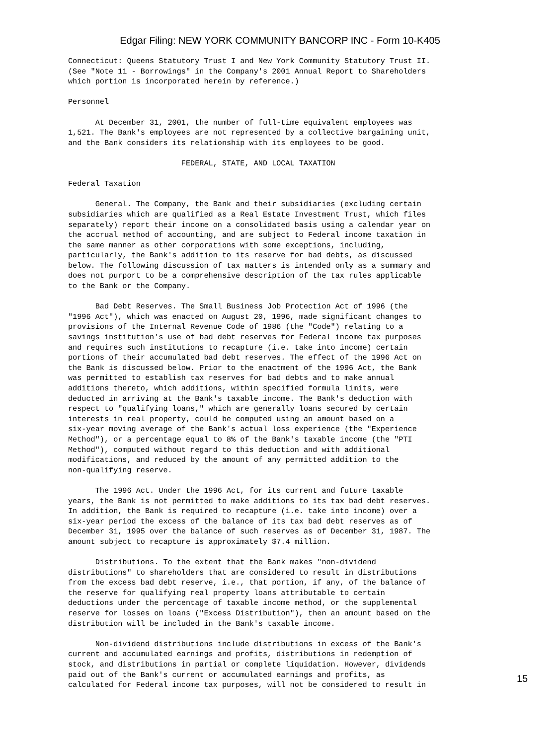Edgar Filing: NEW YORK COMMUNITY BANCORP INC - Form 10-K405
Connecticut: Queens Statutory Trust I and New York Community Statutory Trust II.
(See "Note 11 - Borrowings" in the Company's 2001 Annual Report to Shareholders
which portion is incorporated herein by reference.)

Personnel

      At December 31, 2001, the number of full-time equivalent employees was
1,521. The Bank's employees are not represented by a collective bargaining unit,
and the Bank considers its relationship with its employees to be good.

                         FEDERAL, STATE, AND LOCAL TAXATION

Federal Taxation

      General. The Company, the Bank and their subsidiaries (excluding certain
subsidiaries which are qualified as a Real Estate Investment Trust, which files
separately) report their income on a consolidated basis using a calendar year on
the accrual method of accounting, and are subject to Federal income taxation in
the same manner as other corporations with some exceptions, including,
particularly, the Bank's addition to its reserve for bad debts, as discussed
below. The following discussion of tax matters is intended only as a summary and
does not purport to be a comprehensive description of the tax rules applicable
to the Bank or the Company.

      Bad Debt Reserves. The Small Business Job Protection Act of 1996 (the
"1996 Act"), which was enacted on August 20, 1996, made significant changes to
provisions of the Internal Revenue Code of 1986 (the "Code") relating to a
savings institution's use of bad debt reserves for Federal income tax purposes
and requires such institutions to recapture (i.e. take into income) certain
portions of their accumulated bad debt reserves. The effect of the 1996 Act on
the Bank is discussed below. Prior to the enactment of the 1996 Act, the Bank
was permitted to establish tax reserves for bad debts and to make annual
additions thereto, which additions, within specified formula limits, were
deducted in arriving at the Bank's taxable income. The Bank's deduction with
respect to "qualifying loans," which are generally loans secured by certain
interests in real property, could be computed using an amount based on a
six-year moving average of the Bank's actual loss experience (the "Experience
Method"), or a percentage equal to 8% of the Bank's taxable income (the "PTI
Method"), computed without regard to this deduction and with additional
modifications, and reduced by the amount of any permitted addition to the
non-qualifying reserve.

      The 1996 Act. Under the 1996 Act, for its current and future taxable
years, the Bank is not permitted to make additions to its tax bad debt reserves.
In addition, the Bank is required to recapture (i.e. take into income) over a
six-year period the excess of the balance of its tax bad debt reserves as of
December 31, 1995 over the balance of such reserves as of December 31, 1987. The
amount subject to recapture is approximately $7.4 million.

      Distributions. To the extent that the Bank makes "non-dividend
distributions" to shareholders that are considered to result in distributions
from the excess bad debt reserve, i.e., that portion, if any, of the balance of
the reserve for qualifying real property loans attributable to certain
deductions under the percentage of taxable income method, or the supplemental
reserve for losses on loans ("Excess Distribution"), then an amount based on the
distribution will be included in the Bank's taxable income.

      Non-dividend distributions include distributions in excess of the Bank's
current and accumulated earnings and profits, distributions in redemption of
stock, and distributions in partial or complete liquidation. However, dividends
paid out of the Bank's current or accumulated earnings and profits, as
calculated for Federal income tax purposes, will not be considered to result in
15